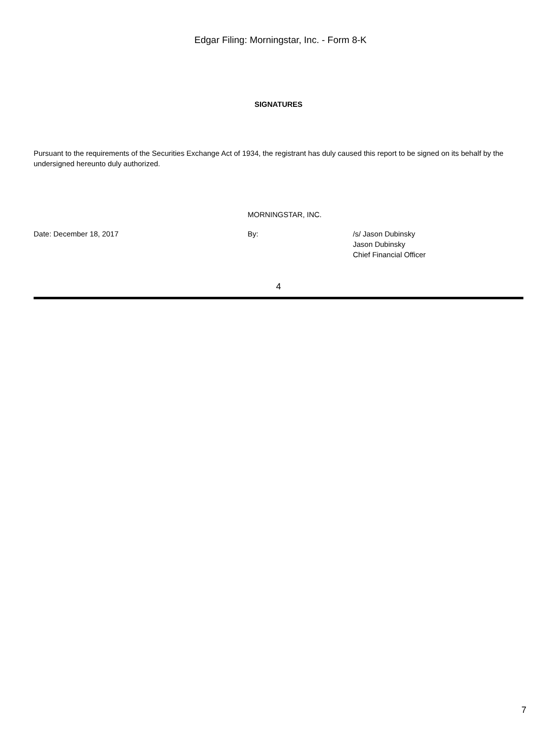Edgar Filing: Morningstar, Inc. - Form 8-K
SIGNATURES
Pursuant to the requirements of the Securities Exchange Act of 1934, the registrant has duly caused this report to be signed on its behalf by the undersigned hereunto duly authorized.
MORNINGSTAR, INC.
Date: December 18, 2017 By: /s/ Jason Dubinsky
Jason Dubinsky
Chief Financial Officer
4
7